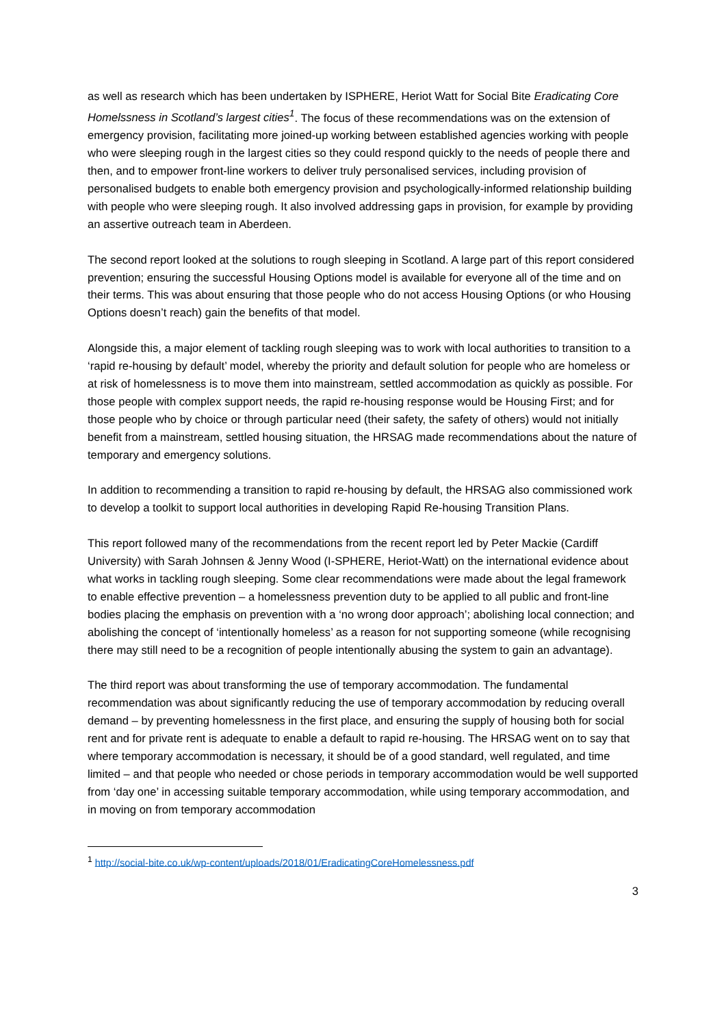as well as research which has been undertaken by ISPHERE, Heriot Watt for Social Bite Eradicating Core Homelssness in Scotland’s largest cities<sup>1</sup>. The focus of these recommendations was on the extension of emergency provision, facilitating more joined-up working between established agencies working with people who were sleeping rough in the largest cities so they could respond quickly to the needs of people there and then, and to empower front-line workers to deliver truly personalised services, including provision of personalised budgets to enable both emergency provision and psychologically-informed relationship building with people who were sleeping rough. It also involved addressing gaps in provision, for example by providing an assertive outreach team in Aberdeen.
The second report looked at the solutions to rough sleeping in Scotland. A large part of this report considered prevention; ensuring the successful Housing Options model is available for everyone all of the time and on their terms. This was about ensuring that those people who do not access Housing Options (or who Housing Options doesn’t reach) gain the benefits of that model.
Alongside this, a major element of tackling rough sleeping was to work with local authorities to transition to a ‘rapid re-housing by default’ model, whereby the priority and default solution for people who are homeless or at risk of homelessness is to move them into mainstream, settled accommodation as quickly as possible. For those people with complex support needs, the rapid re-housing response would be Housing First; and for those people who by choice or through particular need (their safety, the safety of others) would not initially benefit from a mainstream, settled housing situation, the HRSAG made recommendations about the nature of temporary and emergency solutions.
In addition to recommending a transition to rapid re-housing by default, the HRSAG also commissioned work to develop a toolkit to support local authorities in developing Rapid Re-housing Transition Plans.
This report followed many of the recommendations from the recent report led by Peter Mackie (Cardiff University) with Sarah Johnsen & Jenny Wood (I-SPHERE, Heriot-Watt) on the international evidence about what works in tackling rough sleeping. Some clear recommendations were made about the legal framework to enable effective prevention – a homelessness prevention duty to be applied to all public and front-line bodies placing the emphasis on prevention with a ‘no wrong door approach’; abolishing local connection; and abolishing the concept of ‘intentionally homeless’ as a reason for not supporting someone (while recognising there may still need to be a recognition of people intentionally abusing the system to gain an advantage).
The third report was about transforming the use of temporary accommodation. The fundamental recommendation was about significantly reducing the use of temporary accommodation by reducing overall demand – by preventing homelessness in the first place, and ensuring the supply of housing both for social rent and for private rent is adequate to enable a default to rapid re-housing. The HRSAG went on to say that where temporary accommodation is necessary, it should be of a good standard, well regulated, and time limited – and that people who needed or chose periods in temporary accommodation would be well supported from ‘day one’ in accessing suitable temporary accommodation, while using temporary accommodation, and in moving on from temporary accommodation
<sup>1</sup> http://social-bite.co.uk/wp-content/uploads/2018/01/EradicatingCoreHomelessness.pdf
3